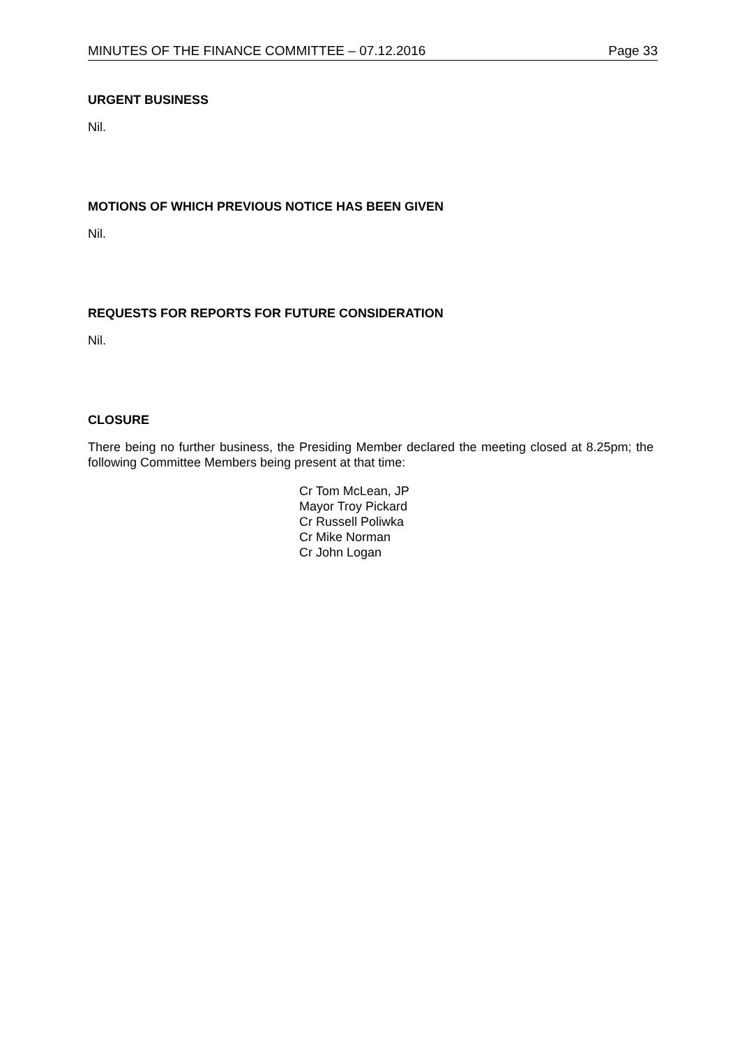MINUTES OF THE FINANCE COMMITTEE – 07.12.2016 Page 33
URGENT BUSINESS
Nil.
MOTIONS OF WHICH PREVIOUS NOTICE HAS BEEN GIVEN
Nil.
REQUESTS FOR REPORTS FOR FUTURE CONSIDERATION
Nil.
CLOSURE
There being no further business, the Presiding Member declared the meeting closed at 8.25pm; the following Committee Members being present at that time:
Cr Tom McLean, JP
Mayor Troy Pickard
Cr Russell Poliwka
Cr Mike Norman
Cr John Logan